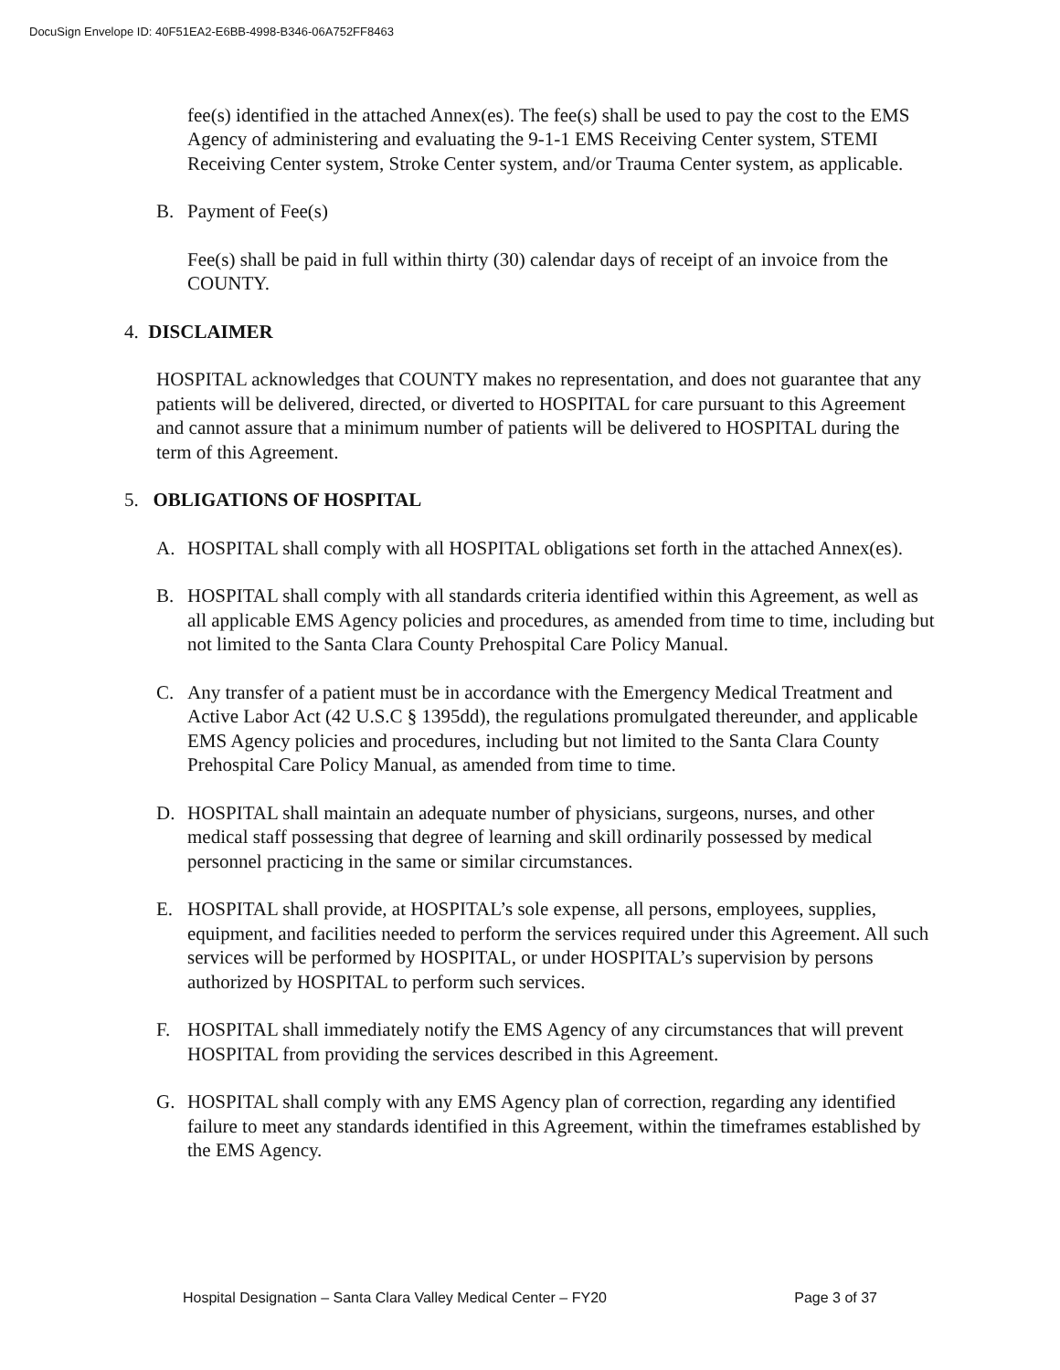DocuSign Envelope ID: 40F51EA2-E6BB-4998-B346-06A752FF8463
fee(s) identified in the attached Annex(es). The fee(s) shall be used to pay the cost to the EMS Agency of administering and evaluating the 9-1-1 EMS Receiving Center system, STEMI Receiving Center system, Stroke Center system, and/or Trauma Center system, as applicable.
B. Payment of Fee(s)
Fee(s) shall be paid in full within thirty (30) calendar days of receipt of an invoice from the COUNTY.
4. DISCLAIMER
HOSPITAL acknowledges that COUNTY makes no representation, and does not guarantee that any patients will be delivered, directed, or diverted to HOSPITAL for care pursuant to this Agreement and cannot assure that a minimum number of patients will be delivered to HOSPITAL during the term of this Agreement.
5. OBLIGATIONS OF HOSPITAL
A. HOSPITAL shall comply with all HOSPITAL obligations set forth in the attached Annex(es).
B. HOSPITAL shall comply with all standards criteria identified within this Agreement, as well as all applicable EMS Agency policies and procedures, as amended from time to time, including but not limited to the Santa Clara County Prehospital Care Policy Manual.
C. Any transfer of a patient must be in accordance with the Emergency Medical Treatment and Active Labor Act (42 U.S.C § 1395dd), the regulations promulgated thereunder, and applicable EMS Agency policies and procedures, including but not limited to the Santa Clara County Prehospital Care Policy Manual, as amended from time to time.
D. HOSPITAL shall maintain an adequate number of physicians, surgeons, nurses, and other medical staff possessing that degree of learning and skill ordinarily possessed by medical personnel practicing in the same or similar circumstances.
E. HOSPITAL shall provide, at HOSPITAL’s sole expense, all persons, employees, supplies, equipment, and facilities needed to perform the services required under this Agreement. All such services will be performed by HOSPITAL, or under HOSPITAL’s supervision by persons authorized by HOSPITAL to perform such services.
F. HOSPITAL shall immediately notify the EMS Agency of any circumstances that will prevent HOSPITAL from providing the services described in this Agreement.
G. HOSPITAL shall comply with any EMS Agency plan of correction, regarding any identified failure to meet any standards identified in this Agreement, within the timeframes established by the EMS Agency.
Hospital Designation – Santa Clara Valley Medical Center – FY20 Page 3 of 37